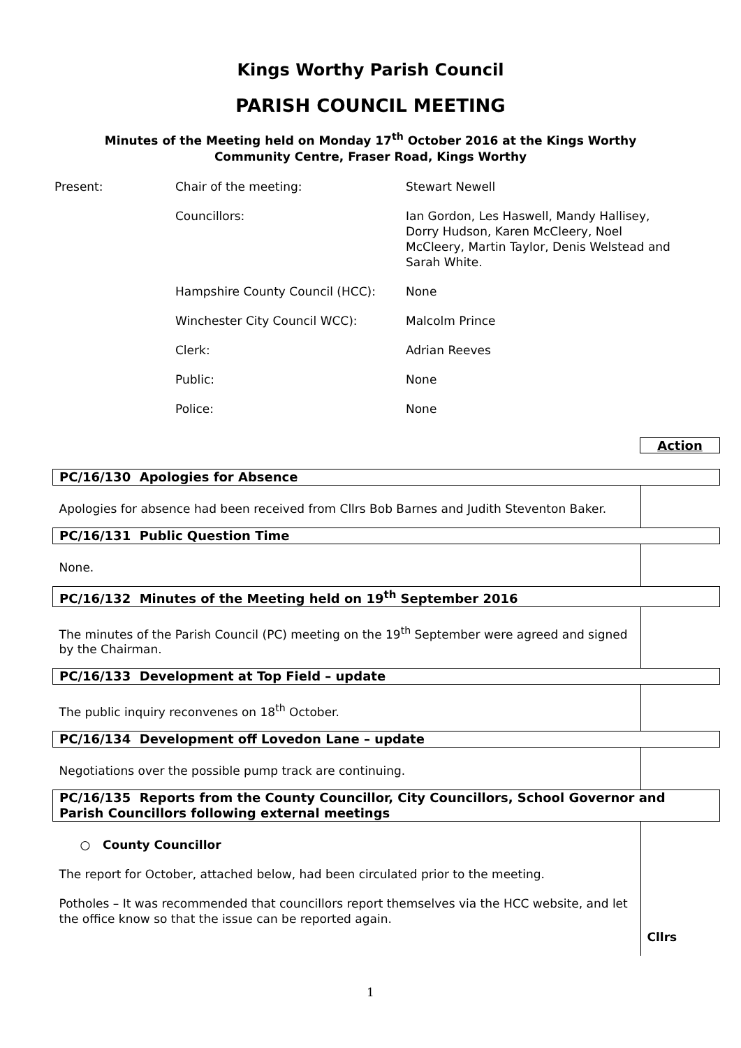Kings Worthy Parish Council
PARISH COUNCIL MEETING
Minutes of the Meeting held on Monday 17<sup>th</sup> October 2016 at the Kings Worthy
Community Centre, Fraser Road, Kings Worthy
| Present: | Chair of the meeting: | Stewart Newell |
| | Councillors: | Ian Gordon, Les Haswell, Mandy Hallisey, Dorry Hudson, Karen McCleery, Noel McCleery, Martin Taylor, Denis Welstead and Sarah White. |
| | Hampshire County Council (HCC): | None |
| | Winchester City Council WCC): | Malcolm Prince |
| | Clerk: | Adrian Reeves |
| | Public: | None |
| | Police: | None |
Action
| PC/16/130 Apologies for Absence | |
| --- | --- |
| Apologies for absence had been received from Cllrs Bob Barnes and Judith Steventon Baker. | |
| PC/16/131 Public Question Time | |
| None. | |
| PC/16/132 Minutes of the Meeting held on 19<sup>th</sup> September 2016 | |
| The minutes of the Parish Council (PC) meeting on the 19<sup>th</sup> September were agreed and signed by the Chairman. | |
| PC/16/133 Development at Top Field – update | |
| The public inquiry reconvenes on 18<sup>th</sup> October. | |
| PC/16/134 Development off Lovedon Lane – update | |
| Negotiations over the possible pump track are continuing. | |
| PC/16/135 Reports from the County Councillor, City Councillors, School Governor and Parish Councillors following external meetings | |
| ○ County Councillor The report for October, attached below, had been circulated prior to the meeting. Potholes – It was recommended that councillors report themselves via the HCC website, and let the office know so that the issue can be reported again. | Cllrs |
1